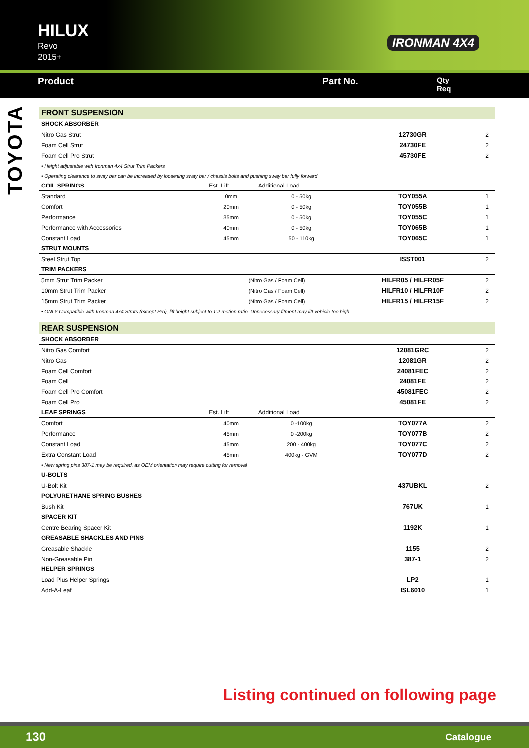HILUX
Revo
2015+
IRONMAN 4X4
Product Part No.
Qty
Req
TOYOTA
| FRONT SUSPENSION | | | | |
| SHOCK ABSORBER | | | | |
| Nitro Gas Strut | | | 12730GR | 2 |
| Foam Cell Strut | | | 24730FE | 2 |
| Foam Cell Pro Strut | | | 45730FE | 2 |
| • Height adjustable with Ironman 4x4 Strut Trim Packers | | | | |
| • Operating clearance to sway bar can be increased by loosening sway bar / chassis bolts and pushing sway bar fully forward | | | | |
| COIL SPRINGS | Est. Lift | Additional Load | | |
| Standard | 0mm | 0 - 50kg | TOY055A | 1 |
| Comfort | 20mm | 0 - 50kg | TOY055B | 1 |
| Performance | 35mm | 0 - 50kg | TOY055C | 1 |
| Performance with Accessories | 40mm | 0 - 50kg | TOY065B | 1 |
| Constant Load | 45mm | 50 - 110kg | TOY065C | 1 |
| STRUT MOUNTS | | | | |
| Steel Strut Top | | | ISST001 | 2 |
| TRIM PACKERS | | | | |
| 5mm Strut Trim Packer | (Nitro Gas / Foam Cell) | | HILFR05 / HILFR05F | 2 |
| 10mm Strut Trim Packer | (Nitro Gas / Foam Cell) | | HILFR10 / HILFR10F | 2 |
| 15mm Strut Trim Packer | (Nitro Gas / Foam Cell) | | HILFR15 / HILFR15F | 2 |
| • ONLY Compatible with Ironman 4x4 Struts (except Pro), lift height subject to 1:2 motion ratio. Unnecessary fitment may lift vehicle too high | | | | |
| REAR SUSPENSION | | | | |
| SHOCK ABSORBER | | | | |
| Nitro Gas Comfort | | | 12081GRC | 2 |
| Nitro Gas | | | 12081GR | 2 |
| Foam Cell Comfort | | | 24081FEC | 2 |
| Foam Cell | | | 24081FE | 2 |
| Foam Cell Pro Comfort | | | 45081FEC | 2 |
| Foam Cell Pro | | | 45081FE | 2 |
| LEAF SPRINGS | Est. Lift | Additional Load | | |
| Comfort | 40mm | 0 -100kg | TOY077A | 2 |
| Performance | 45mm | 0 -200kg | TOY077B | 2 |
| Constant Load | 45mm | 200 - 400kg | TOY077C | 2 |
| Extra Constant Load | 45mm | 400kg - GVM | TOY077D | 2 |
| • New spring pins 387-1 may be required, as OEM orientation may require cutting for removal | | | | |
| U-BOLTS | | | | |
| U-Bolt Kit | | | 437UBKL | 2 |
| POLYURETHANE SPRING BUSHES | | | | |
| Bush Kit | | | 767UK | 1 |
| SPACER KIT | | | | |
| Centre Bearing Spacer Kit | | | 1192K | 1 |
| GREASABLE SHACKLES AND PINS | | | | |
| Greasable Shackle | | | 1155 | 2 |
| Non-Greasable Pin | | | 387-1 | 2 |
| HELPER SPRINGS | | | | |
| Load Plus Helper Springs | | | LP2 | 1 |
| Add-A-Leaf | | | ISL6010 | 1 |
Listing continued on following page
130 Catalogue